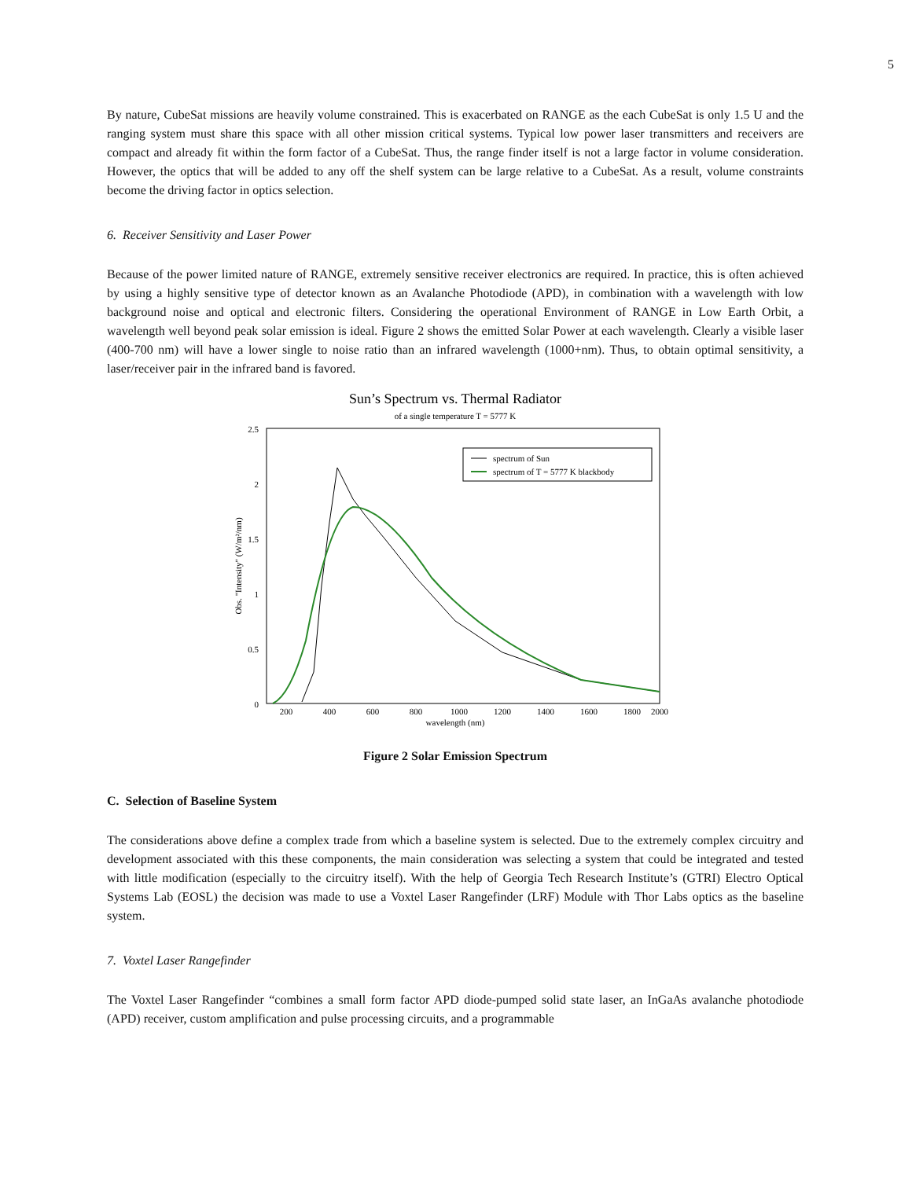5
By nature, CubeSat missions are heavily volume constrained. This is exacerbated on RANGE as the each CubeSat is only 1.5 U and the ranging system must share this space with all other mission critical systems. Typical low power laser transmitters and receivers are compact and already fit within the form factor of a CubeSat. Thus, the range finder itself is not a large factor in volume consideration. However, the optics that will be added to any off the shelf system can be large relative to a CubeSat. As a result, volume constraints become the driving factor in optics selection.
6. Receiver Sensitivity and Laser Power
Because of the power limited nature of RANGE, extremely sensitive receiver electronics are required. In practice, this is often achieved by using a highly sensitive type of detector known as an Avalanche Photodiode (APD), in combination with a wavelength with low background noise and optical and electronic filters. Considering the operational Environment of RANGE in Low Earth Orbit, a wavelength well beyond peak solar emission is ideal. Figure 2 shows the emitted Solar Power at each wavelength. Clearly a visible laser (400-700 nm) will have a lower single to noise ratio than an infrared wavelength (1000+nm). Thus, to obtain optimal sensitivity, a laser/receiver pair in the infrared band is favored.
Sun’s Spectrum vs. Thermal Radiator
of a single temperature T = 5777 K
0
0.5
1
1.5
2
2.5
200
400
600
800
1000
1200
1400
1600
1800
2000
wavelength (nm)
Obs. "Intensity" (W/m²/nm)
spectrum of Sun
spectrum of T = 5777 K blackbody
Figure 2 Solar Emission Spectrum
C. Selection of Baseline System
The considerations above define a complex trade from which a baseline system is selected. Due to the extremely complex circuitry and development associated with this these components, the main consideration was selecting a system that could be integrated and tested with little modification (especially to the circuitry itself). With the help of Georgia Tech Research Institute’s (GTRI) Electro Optical Systems Lab (EOSL) the decision was made to use a Voxtel Laser Rangefinder (LRF) Module with Thor Labs optics as the baseline system.
7. Voxtel Laser Rangefinder
The Voxtel Laser Rangefinder “combines a small form factor APD diode-pumped solid state laser, an InGaAs avalanche photodiode (APD) receiver, custom amplification and pulse processing circuits, and a programmable